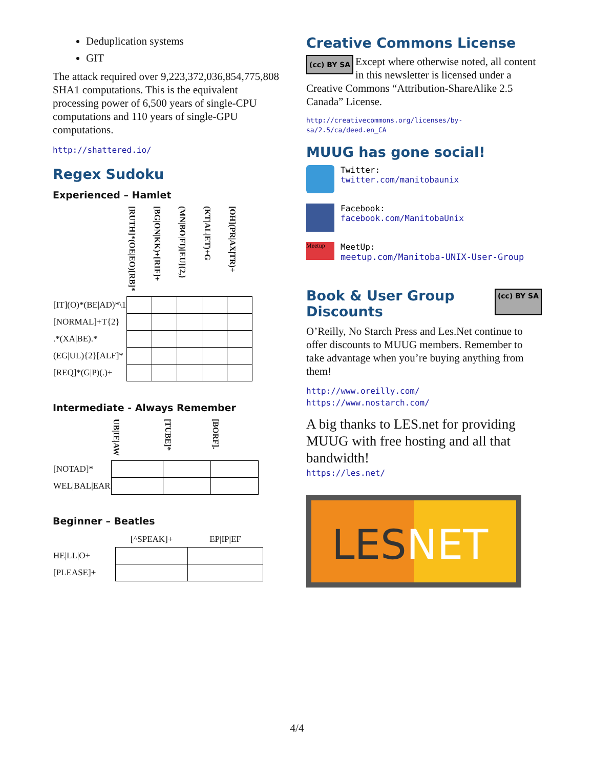Deduplication systems
GIT
The attack required over 9,223,372,036,854,775,808 SHA1 computations. This is the equivalent processing power of 6,500 years of single-CPU computations and 110 years of single-GPU computations.
http://shattered.io/
Regex Sudoku
Experienced – Hamlet
| | [RUTH]*(OE/EO)[RB]* | [BG/ON/KK)+[RIF]+ | (MN/BO/FI)[EU]{2,} | (KT/AL/ET)+G | [OH](PR/AX/TR)+ |
| --- | --- | --- | --- | --- | --- |
| [IT](O)*(BE/AD)*\1 | | | | | |
| [NORMAL]+T{2} | | | | | |
| .*(XA/BE).* | | | | | |
| (EG/UL){2}[ALF]* | | | | | |
| [REQ]*(G/P)(.)+ | | | | | |
Intermediate - Always Remember
| | UB/IE/AW | [TUBE]* | [BORF]. |
| --- | --- | --- | --- |
| [NOTAD]* | | | |
| WEL/BAL/EAR | | | |
Beginner – Beatles
| | [^SPEAK]+ | EP/IP/EF |
| --- | --- | --- |
| HE/LL/O+ | | |
| [PLEASE]+ | | |
Creative Commons License
(cc) BY SA Except where otherwise noted, all content in this newsletter is licensed under a Creative Commons “Attribution-ShareAlike 2.5 Canada” License.
http://creativecommons.org/licenses/by-sa/2.5/ca/deed.en_CA
MUUG has gone social!
Twitter:
twitter.com/manitobaunix
Facebook:
facebook.com/ManitobaUnix
Meetup
MeetUp:
meetup.com/Manitoba-UNIX-User-Group
Book & User Group
Discounts
(cc) BY SA
O’Reilly, No Starch Press and Les.Net continue to offer discounts to MUUG members. Remember to take advantage when you’re buying anything from them!
http://www.oreilly.com/
https://www.nostarch.com/
A big thanks to LES.net for providing MUUG with free hosting and all that bandwidth!
https://les.net/
LESNET
4/4